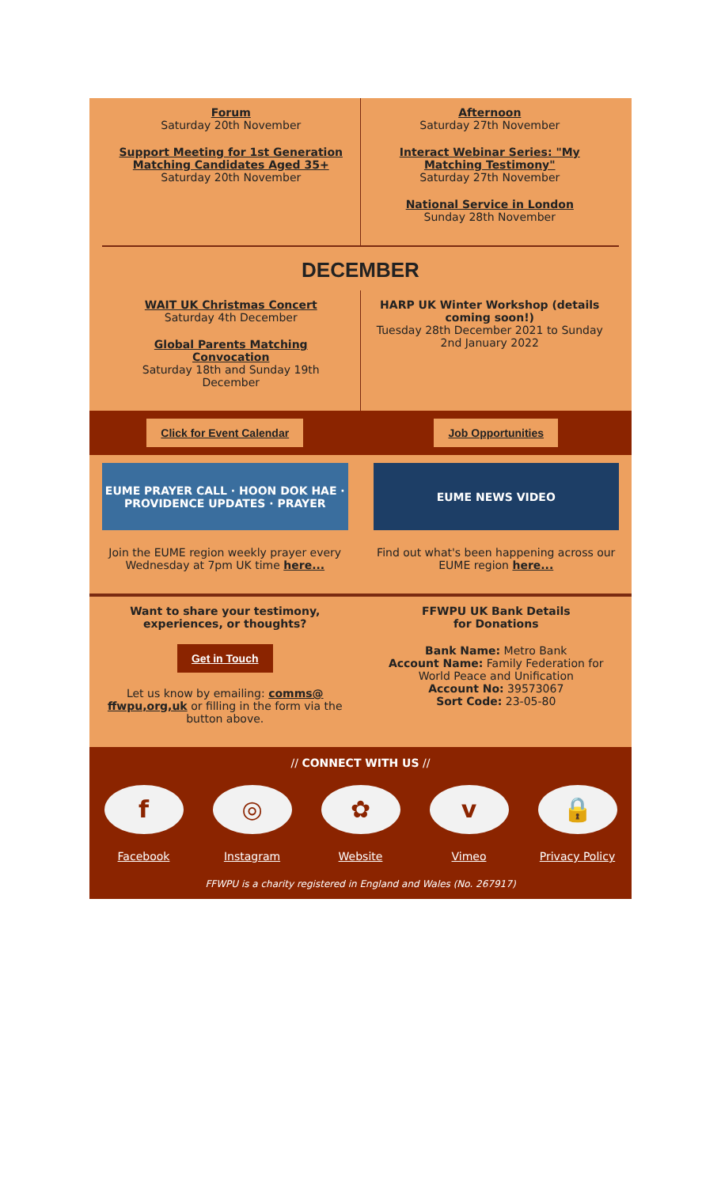Forum
Saturday 20th November
Support Meeting for 1st Generation Matching Candidates Aged 35+
Saturday 20th November
Afternoon
Saturday 27th November
Interact Webinar Series: "My Matching Testimony"
Saturday 27th November
National Service in London
Sunday 28th November
DECEMBER
WAIT UK Christmas Concert
Saturday 4th December
Global Parents Matching Convocation
Saturday 18th and Sunday 19th December
HARP UK Winter Workshop (details coming soon!)
Tuesday 28th December 2021 to Sunday 2nd January 2022
Click for Event Calendar Job Opportunities
EUME PRAYER CALL · HOON DOK HAE · PROVIDENCE UPDATES · PRAYER
Join the EUME region weekly prayer every Wednesday at 7pm UK time here...
EUME NEWS VIDEO
Find out what's been happening across our EUME region here...
Want to share your testimony, experiences, or thoughts?
Get in Touch
Let us know by emailing: comms@ ffwpu,org,uk or filling in the form via the button above.
FFWPU UK Bank Details
for Donations
Bank Name: Metro Bank
Account Name: Family Federation for World Peace and Unification
Account No: 39573067
Sort Code: 23-05-80
// CONNECT WITH US //
f
Facebook
◎
Instagram
✿
Website
v
Vimeo
🔒
Privacy Policy
FFWPU is a charity registered in England and Wales (No. 267917)